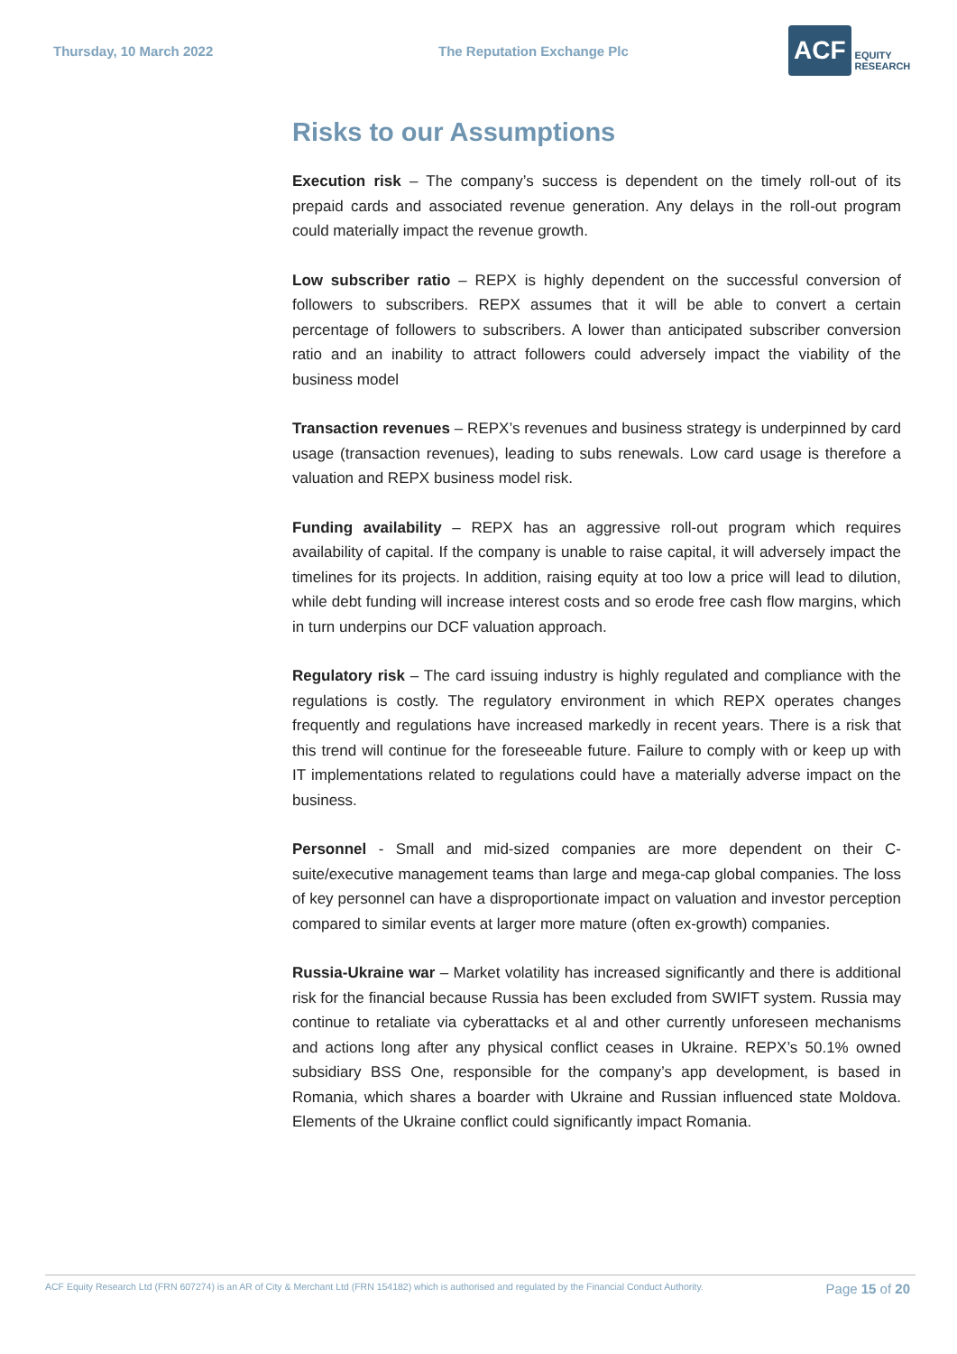Thursday, 10 March 2022 The Reputation Exchange Plc
ACF EQUITY
RESEARCH
Risks to our Assumptions
Execution risk – The company’s success is dependent on the timely roll-out of its prepaid cards and associated revenue generation. Any delays in the roll-out program could materially impact the revenue growth.
Low subscriber ratio – REPX is highly dependent on the successful conversion of followers to subscribers. REPX assumes that it will be able to convert a certain percentage of followers to subscribers. A lower than anticipated subscriber conversion ratio and an inability to attract followers could adversely impact the viability of the business model
Transaction revenues – REPX’s revenues and business strategy is underpinned by card usage (transaction revenues), leading to subs renewals. Low card usage is therefore a valuation and REPX business model risk.
Funding availability – REPX has an aggressive roll-out program which requires availability of capital. If the company is unable to raise capital, it will adversely impact the timelines for its projects. In addition, raising equity at too low a price will lead to dilution, while debt funding will increase interest costs and so erode free cash flow margins, which in turn underpins our DCF valuation approach.
Regulatory risk – The card issuing industry is highly regulated and compliance with the regulations is costly. The regulatory environment in which REPX operates changes frequently and regulations have increased markedly in recent years. There is a risk that this trend will continue for the foreseeable future. Failure to comply with or keep up with IT implementations related to regulations could have a materially adverse impact on the business.
Personnel - Small and mid-sized companies are more dependent on their C-suite/executive management teams than large and mega-cap global companies. The loss of key personnel can have a disproportionate impact on valuation and investor perception compared to similar events at larger more mature (often ex-growth) companies.
Russia-Ukraine war – Market volatility has increased significantly and there is additional risk for the financial because Russia has been excluded from SWIFT system. Russia may continue to retaliate via cyberattacks et al and other currently unforeseen mechanisms and actions long after any physical conflict ceases in Ukraine. REPX’s 50.1% owned subsidiary BSS One, responsible for the company’s app development, is based in Romania, which shares a boarder with Ukraine and Russian influenced state Moldova. Elements of the Ukraine conflict could significantly impact Romania.
ACF Equity Research Ltd (FRN 607274) is an AR of City & Merchant Ltd (FRN 154182) which is authorised and regulated by the Financial Conduct Authority. Page 15 of 20